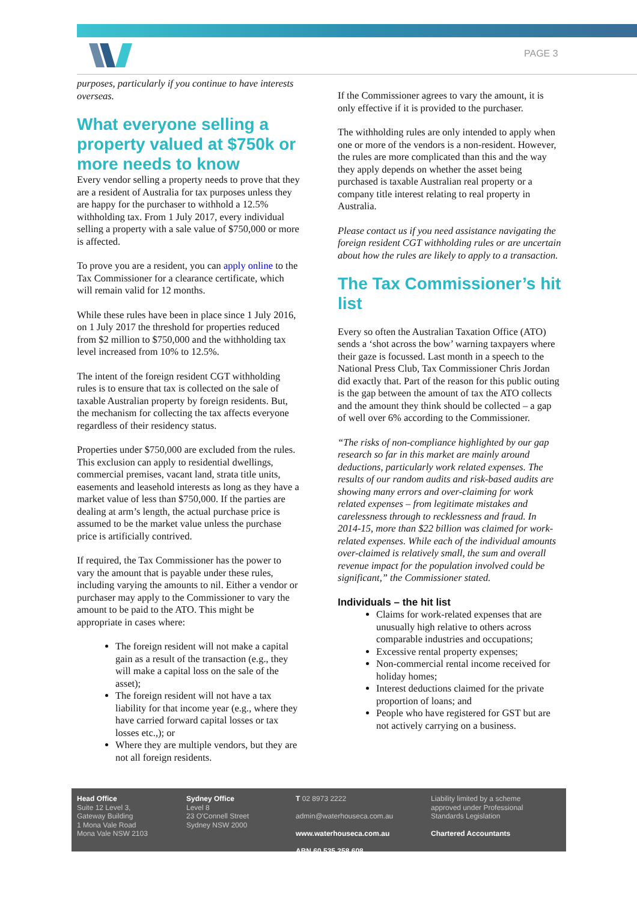PAGE 3
purposes, particularly if you continue to have interests overseas.
What everyone selling a property valued at $750k or more needs to know
Every vendor selling a property needs to prove that they are a resident of Australia for tax purposes unless they are happy for the purchaser to withhold a 12.5% withholding tax. From 1 July 2017, every individual selling a property with a sale value of $750,000 or more is affected.
To prove you are a resident, you can apply online to the Tax Commissioner for a clearance certificate, which will remain valid for 12 months.
While these rules have been in place since 1 July 2016, on 1 July 2017 the threshold for properties reduced from $2 million to $750,000 and the withholding tax level increased from 10% to 12.5%.
The intent of the foreign resident CGT withholding rules is to ensure that tax is collected on the sale of taxable Australian property by foreign residents. But, the mechanism for collecting the tax affects everyone regardless of their residency status.
Properties under $750,000 are excluded from the rules. This exclusion can apply to residential dwellings, commercial premises, vacant land, strata title units, easements and leasehold interests as long as they have a market value of less than $750,000. If the parties are dealing at arm’s length, the actual purchase price is assumed to be the market value unless the purchase price is artificially contrived.
If required, the Tax Commissioner has the power to vary the amount that is payable under these rules, including varying the amounts to nil. Either a vendor or purchaser may apply to the Commissioner to vary the amount to be paid to the ATO. This might be appropriate in cases where:
The foreign resident will not make a capital gain as a result of the transaction (e.g., they will make a capital loss on the sale of the asset);
The foreign resident will not have a tax liability for that income year (e.g., where they have carried forward capital losses or tax losses etc.,); or
Where they are multiple vendors, but they are not all foreign residents.
If the Commissioner agrees to vary the amount, it is only effective if it is provided to the purchaser.
The withholding rules are only intended to apply when one or more of the vendors is a non-resident. However, the rules are more complicated than this and the way they apply depends on whether the asset being purchased is taxable Australian real property or a company title interest relating to real property in Australia.
Please contact us if you need assistance navigating the foreign resident CGT withholding rules or are uncertain about how the rules are likely to apply to a transaction.
The Tax Commissioner’s hit list
Every so often the Australian Taxation Office (ATO) sends a ‘shot across the bow’ warning taxpayers where their gaze is focussed. Last month in a speech to the National Press Club, Tax Commissioner Chris Jordan did exactly that. Part of the reason for this public outing is the gap between the amount of tax the ATO collects and the amount they think should be collected – a gap of well over 6% according to the Commissioner.
“The risks of non-compliance highlighted by our gap research so far in this market are mainly around deductions, particularly work related expenses. The results of our random audits and risk-based audits are showing many errors and over-claiming for work related expenses – from legitimate mistakes and carelessness through to recklessness and fraud. In 2014-15, more than $22 billion was claimed for work-related expenses. While each of the individual amounts over-claimed is relatively small, the sum and overall revenue impact for the population involved could be significant,” the Commissioner stated.
Individuals – the hit list
Claims for work-related expenses that are unusually high relative to others across comparable industries and occupations;
Excessive rental property expenses;
Non-commercial rental income received for holiday homes;
Interest deductions claimed for the private proportion of loans; and
People who have registered for GST but are not actively carrying on a business.
Head Office
Suite 12 Level 3,
Gateway Building
1 Mona Vale Road
Mona Vale NSW 2103
Sydney Office
Level 8
23 O'Connell Street
Sydney NSW 2000
T 02 8973 2222
admin@waterhouseca.com.au
www.waterhouseca.com.au
ABN 60 535 258 608
Liability limited by a scheme approved under Professional Standards Legislation
Chartered Accountants